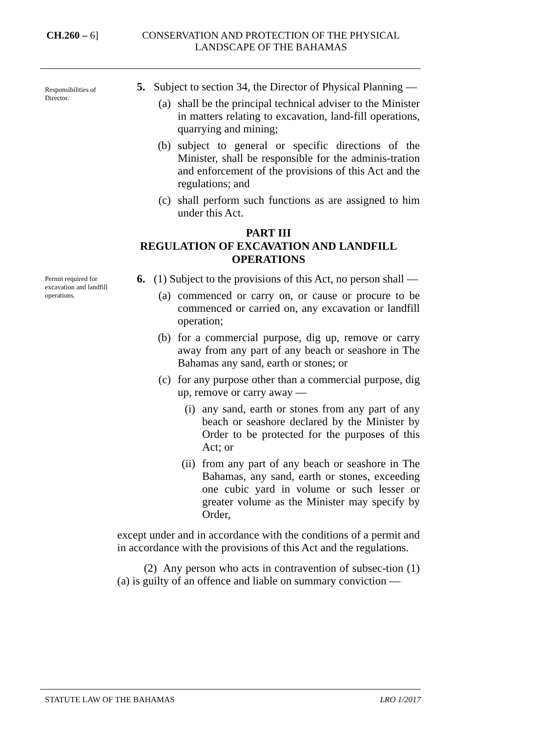CH.260 – 6] CONSERVATION AND PROTECTION OF THE PHYSICAL LANDSCAPE OF THE BAHAMAS
Responsibilities of Director.
5. Subject to section 34, the Director of Physical Planning —
(a) shall be the principal technical adviser to the Minister in matters relating to excavation, land-fill operations, quarrying and mining;
(b) subject to general or specific directions of the Minister, shall be responsible for the adminis-tration and enforcement of the provisions of this Act and the regulations; and
(c) shall perform such functions as are assigned to him under this Act.
PART III
REGULATION OF EXCAVATION AND LANDFILL OPERATIONS
Permit required for excavation and landfill operations.
6. (1) Subject to the provisions of this Act, no person shall —
(a) commenced or carry on, or cause or procure to be commenced or carried on, any excavation or landfill operation;
(b) for a commercial purpose, dig up, remove or carry away from any part of any beach or seashore in The Bahamas any sand, earth or stones; or
(c) for any purpose other than a commercial purpose, dig up, remove or carry away —
(i) any sand, earth or stones from any part of any beach or seashore declared by the Minister by Order to be protected for the purposes of this Act; or
(ii) from any part of any beach or seashore in The Bahamas, any sand, earth or stones, exceeding one cubic yard in volume or such lesser or greater volume as the Minister may specify by Order,
except under and in accordance with the conditions of a permit and in accordance with the provisions of this Act and the regulations.
(2) Any person who acts in contravention of subsec-tion (1)(a) is guilty of an offence and liable on summary conviction —
STATUTE LAW OF THE BAHAMAS LRO 1/2017